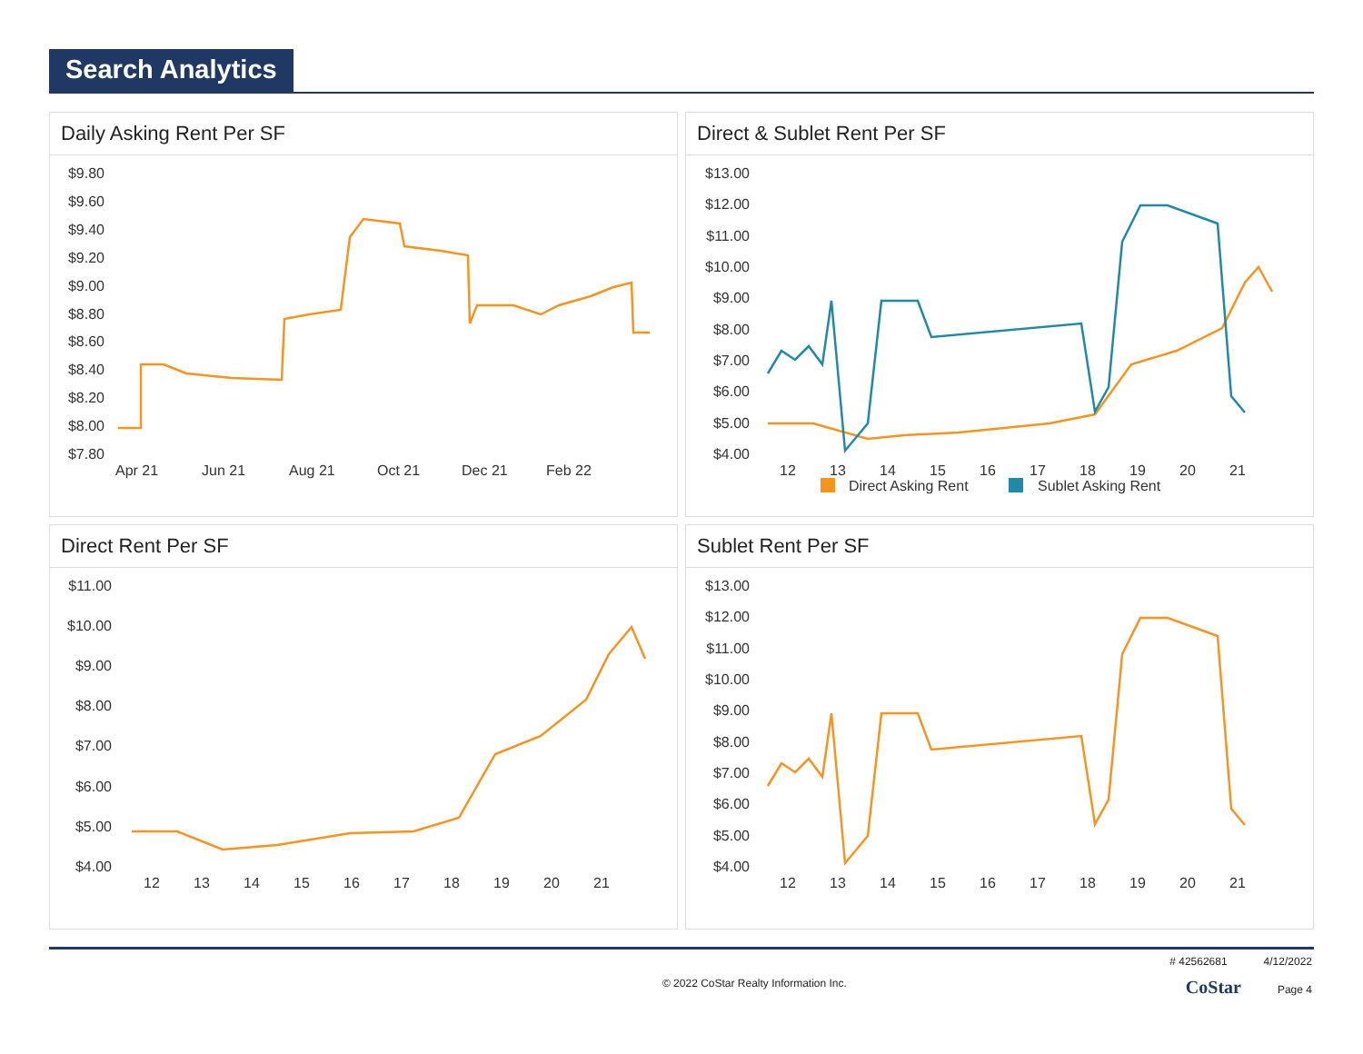Search Analytics
Daily Asking Rent Per SF
$9.80
$9.60
$9.40
$9.20
$9.00
$8.80
$8.60
$8.40
$8.20
$8.00
$7.80
Apr 21
Jun 21
Aug 21
Oct 21
Dec 21
Feb 22
Direct & Sublet Rent Per SF
$13.00
$12.00
$11.00
$10.00
$9.00
$8.00
$7.00
$6.00
$5.00
$4.00
12
13
14
15
16
17
18
19
20
21
Direct Asking Rent
Sublet Asking Rent
Direct Rent Per SF
$11.00
$10.00
$9.00
$8.00
$7.00
$6.00
$5.00
$4.00
12
13
14
15
16
17
18
19
20
21
Sublet Rent Per SF
$13.00
$12.00
$11.00
$10.00
$9.00
$8.00
$7.00
$6.00
$5.00
$4.00
12
13
14
15
16
17
18
19
20
21
# 42562681 4/12/2022
© 2022 CoStar Realty Information Inc. CoStar Page 4